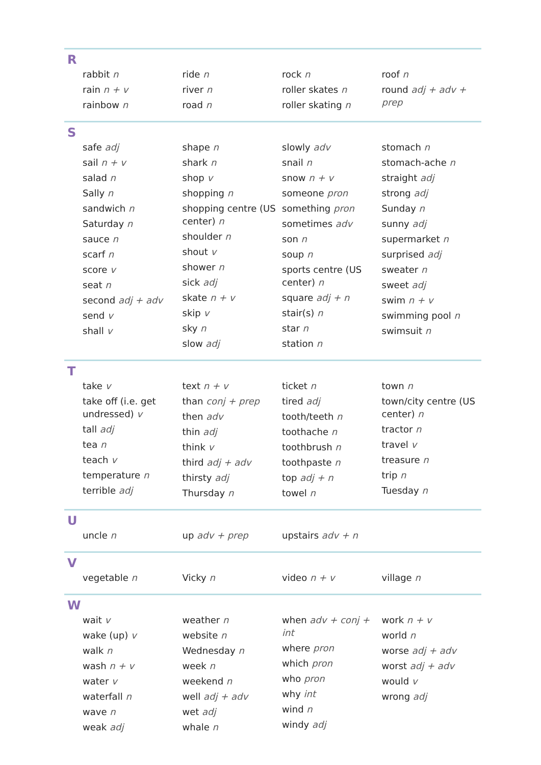R
rabbit n
rain n + v
rainbow n
ride n
river n
road n
rock n
roller skates n
roller skating n
roof n
round adj + adv + prep
S
safe adj
sail n + v
salad n
Sally n
sandwich n
Saturday n
sauce n
scarf n
score v
seat n
second adj + adv
send v
shall v
shape n
shark n
shop v
shopping n
shopping centre (US center) n
shoulder n
shout v
shower n
sick adj
skate n + v
skip v
sky n
slow adj
slowly adv
snail n
snow n + v
someone pron
something pron
sometimes adv
son n
soup n
sports centre (US center) n
square adj + n
stair(s) n
star n
station n
stomach n
stomach-ache n
straight adj
strong adj
Sunday n
sunny adj
supermarket n
surprised adj
sweater n
sweet adj
swim n + v
swimming pool n
swimsuit n
T
take v
take off (i.e. get undressed) v
tall adj
tea n
teach v
temperature n
terrible adj
text n + v
than conj + prep
then adv
thin adj
think v
third adj + adv
thirsty adj
Thursday n
ticket n
tired adj
tooth/teeth n
toothache n
toothbrush n
toothpaste n
top adj + n
towel n
town n
town/city centre (US center) n
tractor n
travel v
treasure n
trip n
Tuesday n
U
uncle n up adv + prep upstairs adv + n
V
vegetable n Vicky n video n + v village n
W
wait v
wake (up) v
walk n
wash n + v
water v
waterfall n
wave n
weak adj
weather n
website n
Wednesday n
week n
weekend n
well adj + adv
wet adj
whale n
when adv + conj + int
where pron
which pron
who pron
why int
wind n
windy adj
work n + v
world n
worse adj + adv
worst adj + adv
would v
wrong adj